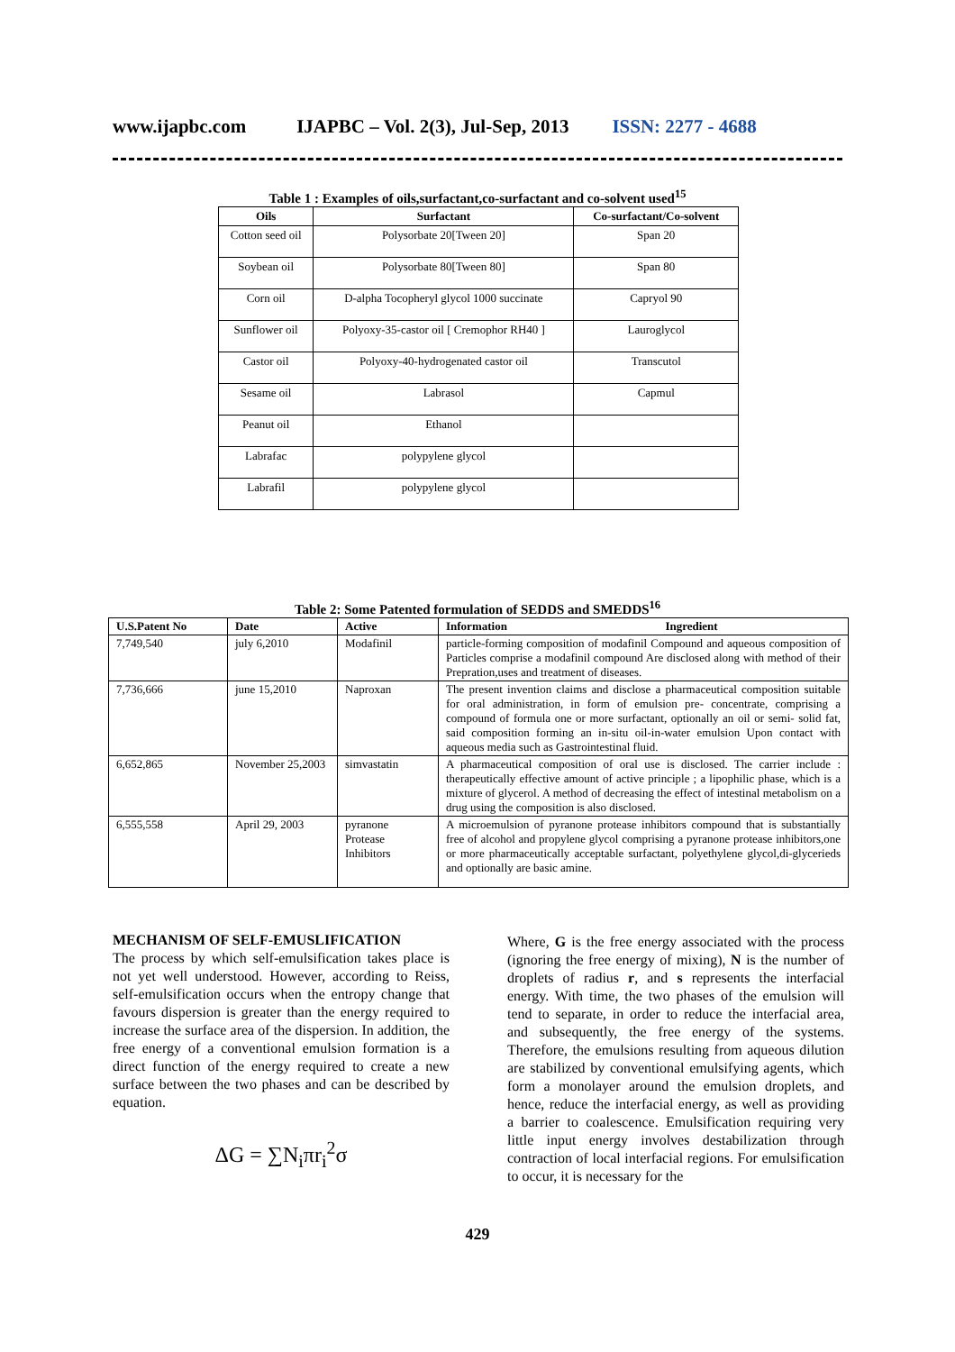www.ijapbc.com IJAPBC – Vol. 2(3), Jul-Sep, 2013 ISSN: 2277 - 4688
Table 1 : Examples of oils,surfactant,co-surfactant and co-solvent used<sup>15</sup>
| Oils | Surfactant | Co-surfactant/Co-solvent |
| --- | --- | --- |
| Cotton seed oil | Polysorbate 20[Tween 20] | Span 20 |
| Soybean oil | Polysorbate 80[Tween 80] | Span 80 |
| Corn oil | D-alpha Tocopheryl glycol 1000 succinate | Capryol 90 |
| Sunflower oil | Polyoxy-35-castor oil [ Cremophor RH40 ] | Lauroglycol |
| Castor oil | Polyoxy-40-hydrogenated castor oil | Transcutol |
| Sesame oil | Labrasol | Capmul |
| Peanut oil | Ethanol | |
| Labrafac | polypylene glycol | |
| Labrafil | polypylene glycol | |
Table 2: Some Patented formulation of SEDDS and SMEDDS<sup>16</sup>
| U.S.Patent No | Date | Active | Information Ingredient |
| --- | --- | --- | --- |
| 7,749,540 | july 6,2010 | Modafinil | particle-forming composition of modafinil Compound and aqueous composition of Particles comprise a modafinil compound Are disclosed along with method of their Prepration,uses and treatment of diseases. |
| 7,736,666 | june 15,2010 | Naproxan | The present invention claims and disclose a pharmaceutical composition suitable for oral administration, in form of emulsion pre- concentrate, comprising a compound of formula one or more surfactant, optionally an oil or semi- solid fat, said composition forming an in-situ oil-in-water emulsion Upon contact with aqueous media such as Gastrointestinal fluid. |
| 6,652,865 | November 25,2003 | simvastatin | A pharmaceutical composition of oral use is disclosed. The carrier include : therapeutically effective amount of active principle ; a lipophilic phase, which is a mixture of glycerol. A method of decreasing the effect of intestinal metabolism on a drug using the composition is also disclosed. |
| 6,555,558 | April 29, 2003 | pyranone Protease Inhibitors | A microemulsion of pyranone protease inhibitors compound that is substantially free of alcohol and propylene glycol comprising a pyranone protease inhibitors,one or more pharmaceutically acceptable surfactant, polyethylene glycol,di-glycerieds and optionally are basic amine. |
MECHANISM OF SELF-EMUSLIFICATION
The process by which self-emulsification takes place is not yet well understood. However, according to Reiss, self-emulsification occurs when the entropy change that favours dispersion is greater than the energy required to increase the surface area of the dispersion. In addition, the free energy of a conventional emulsion formation is a direct function of the energy required to create a new surface between the two phases and can be described by equation.
ΔG = ∑N<sub>i</sub>πr<sub>i</sub><sup>2</sup>σ
Where, G is the free energy associated with the process (ignoring the free energy of mixing), N is the number of droplets of radius r, and s represents the interfacial energy. With time, the two phases of the emulsion will tend to separate, in order to reduce the interfacial area, and subsequently, the free energy of the systems. Therefore, the emulsions resulting from aqueous dilution are stabilized by conventional emulsifying agents, which form a monolayer around the emulsion droplets, and hence, reduce the interfacial energy, as well as providing a barrier to coalescence. Emulsification requiring very little input energy involves destabilization through contraction of local interfacial regions. For emulsification to occur, it is necessary for the
429